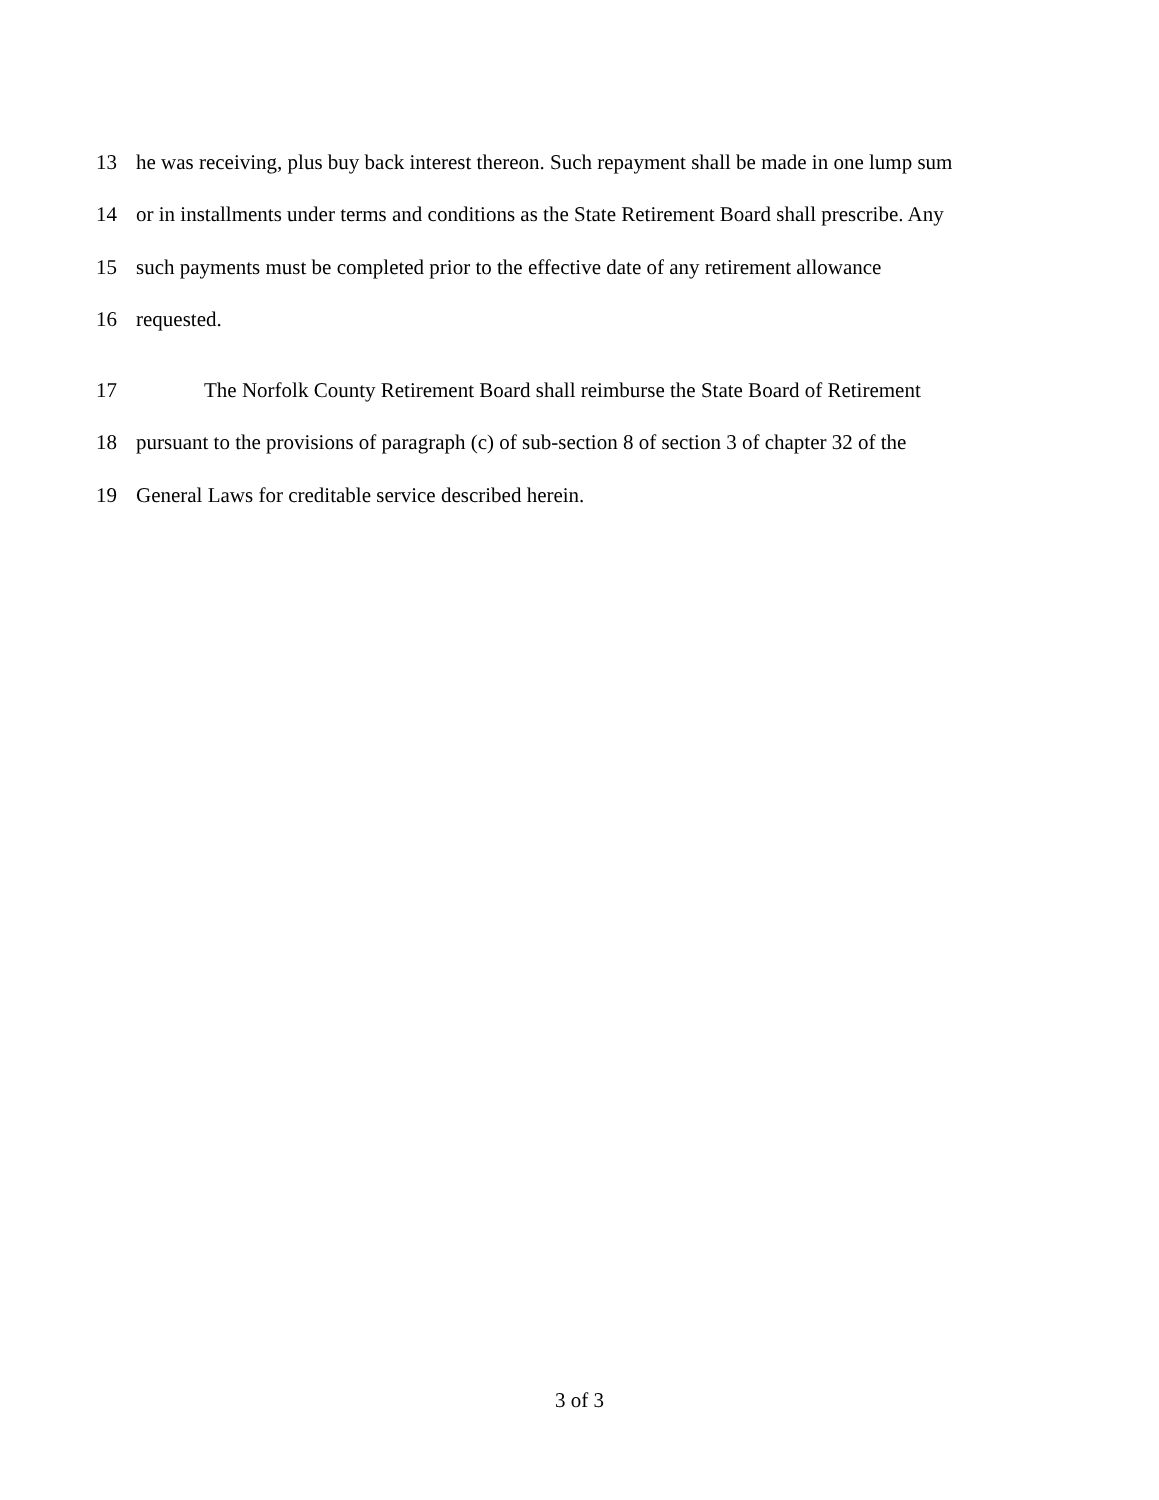13 he was receiving, plus buy back interest thereon. Such repayment shall be made in one lump sum
14 or in installments under terms and conditions as the State Retirement Board shall prescribe. Any
15 such payments must be completed prior to the effective date of any retirement allowance
16 requested.
17 The Norfolk County Retirement Board shall reimburse the State Board of Retirement
18 pursuant to the provisions of paragraph (c) of sub-section 8 of section 3 of chapter 32 of the
19 General Laws for creditable service described herein.
3 of 3